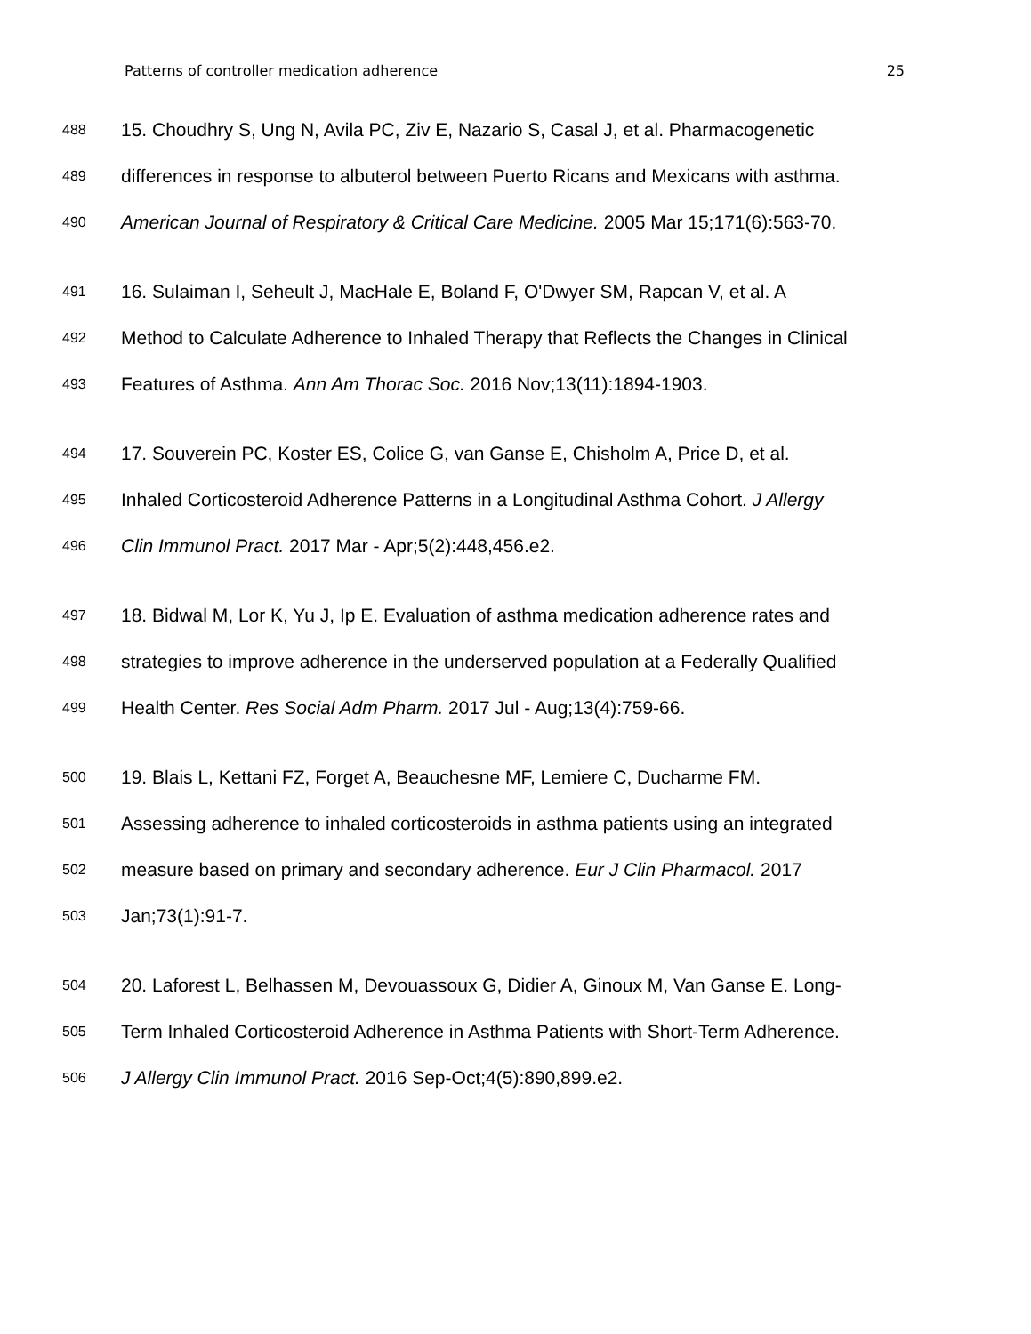Patterns of controller medication adherence 25
488 15. Choudhry S, Ung N, Avila PC, Ziv E, Nazario S, Casal J, et al. Pharmacogenetic
489 differences in response to albuterol between Puerto Ricans and Mexicans with asthma.
490 American Journal of Respiratory & Critical Care Medicine. 2005 Mar 15;171(6):563-70.
491 16. Sulaiman I, Seheult J, MacHale E, Boland F, O'Dwyer SM, Rapcan V, et al. A
492 Method to Calculate Adherence to Inhaled Therapy that Reflects the Changes in Clinical
493 Features of Asthma. Ann Am Thorac Soc. 2016 Nov;13(11):1894-1903.
494 17. Souverein PC, Koster ES, Colice G, van Ganse E, Chisholm A, Price D, et al.
495 Inhaled Corticosteroid Adherence Patterns in a Longitudinal Asthma Cohort. J Allergy
496 Clin Immunol Pract. 2017 Mar - Apr;5(2):448,456.e2.
497 18. Bidwal M, Lor K, Yu J, Ip E. Evaluation of asthma medication adherence rates and
498 strategies to improve adherence in the underserved population at a Federally Qualified
499 Health Center. Res Social Adm Pharm. 2017 Jul - Aug;13(4):759-66.
500 19. Blais L, Kettani FZ, Forget A, Beauchesne MF, Lemiere C, Ducharme FM.
501 Assessing adherence to inhaled corticosteroids in asthma patients using an integrated
502 measure based on primary and secondary adherence. Eur J Clin Pharmacol. 2017
503 Jan;73(1):91-7.
504 20. Laforest L, Belhassen M, Devouassoux G, Didier A, Ginoux M, Van Ganse E. Long-
505 Term Inhaled Corticosteroid Adherence in Asthma Patients with Short-Term Adherence.
506 J Allergy Clin Immunol Pract. 2016 Sep-Oct;4(5):890,899.e2.